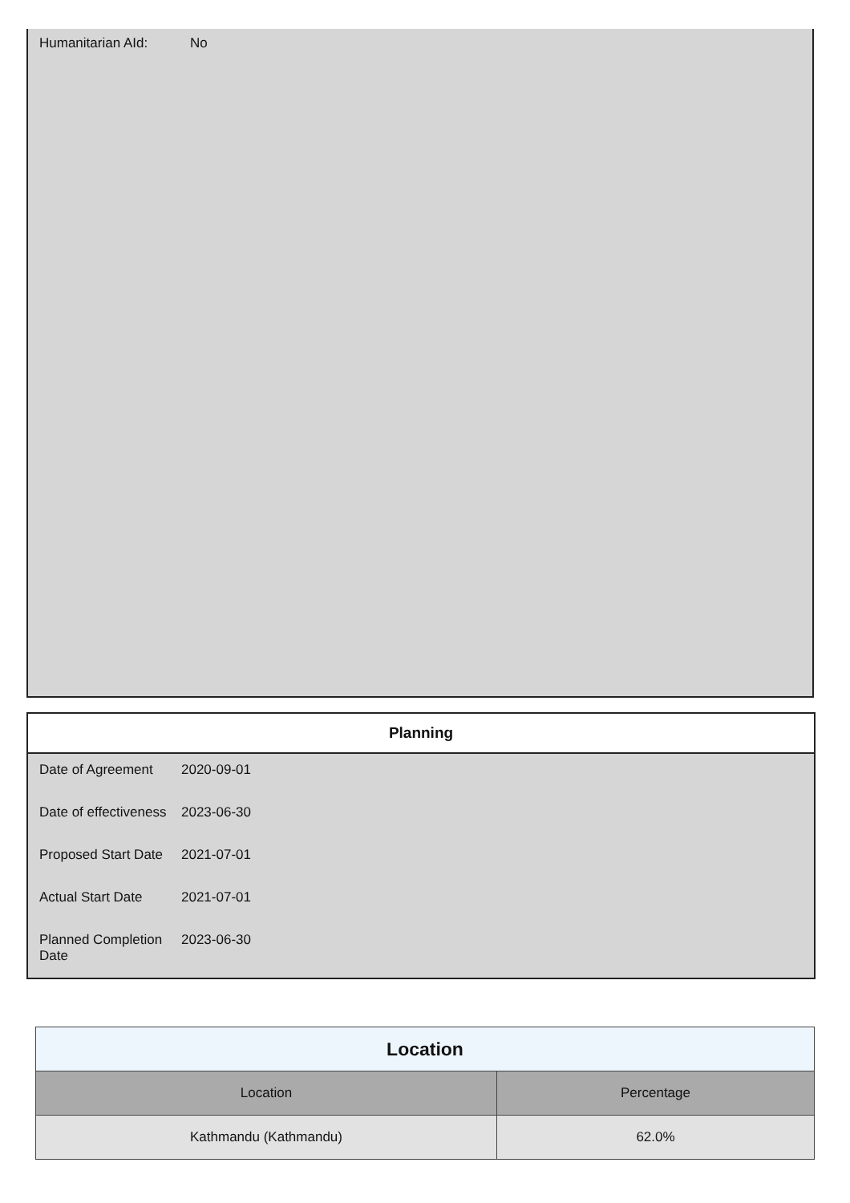| Humanitarian AId: | No |
Planning
| Date of Agreement | 2020-09-01 |
| Date of effectiveness | 2023-06-30 |
| Proposed Start Date | 2021-07-01 |
| Actual Start Date | 2021-07-01 |
| Planned Completion Date | 2023-06-30 |
| Location | |
| --- | --- |
| Location | Percentage |
| Kathmandu (Kathmandu) | 62.0% |